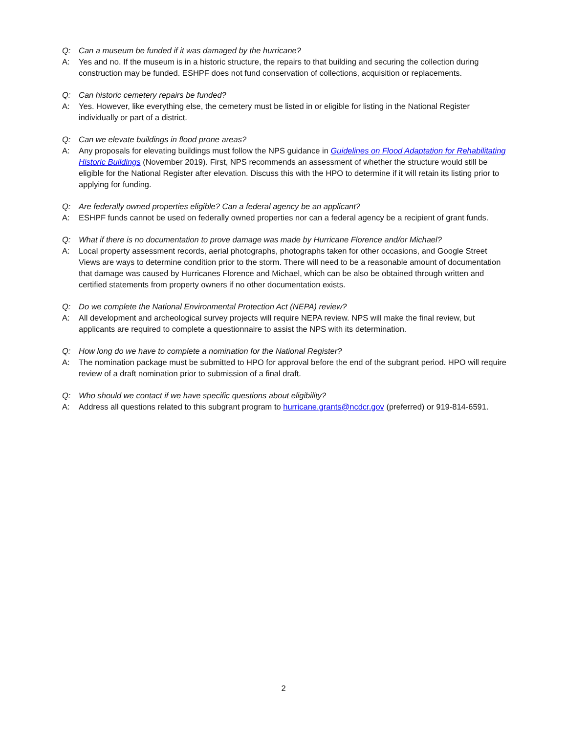Q: Can a museum be funded if it was damaged by the hurricane?
A: Yes and no. If the museum is in a historic structure, the repairs to that building and securing the collection during construction may be funded. ESHPF does not fund conservation of collections, acquisition or replacements.
Q: Can historic cemetery repairs be funded?
A: Yes. However, like everything else, the cemetery must be listed in or eligible for listing in the National Register individually or part of a district.
Q: Can we elevate buildings in flood prone areas?
A: Any proposals for elevating buildings must follow the NPS guidance in Guidelines on Flood Adaptation for Rehabilitating Historic Buildings (November 2019). First, NPS recommends an assessment of whether the structure would still be eligible for the National Register after elevation. Discuss this with the HPO to determine if it will retain its listing prior to applying for funding.
Q: Are federally owned properties eligible? Can a federal agency be an applicant?
A: ESHPF funds cannot be used on federally owned properties nor can a federal agency be a recipient of grant funds.
Q: What if there is no documentation to prove damage was made by Hurricane Florence and/or Michael?
A: Local property assessment records, aerial photographs, photographs taken for other occasions, and Google Street Views are ways to determine condition prior to the storm. There will need to be a reasonable amount of documentation that damage was caused by Hurricanes Florence and Michael, which can be also be obtained through written and certified statements from property owners if no other documentation exists.
Q: Do we complete the National Environmental Protection Act (NEPA) review?
A: All development and archeological survey projects will require NEPA review. NPS will make the final review, but applicants are required to complete a questionnaire to assist the NPS with its determination.
Q: How long do we have to complete a nomination for the National Register?
A: The nomination package must be submitted to HPO for approval before the end of the subgrant period. HPO will require review of a draft nomination prior to submission of a final draft.
Q: Who should we contact if we have specific questions about eligibility?
A: Address all questions related to this subgrant program to hurricane.grants@ncdcr.gov (preferred) or 919-814-6591.
2